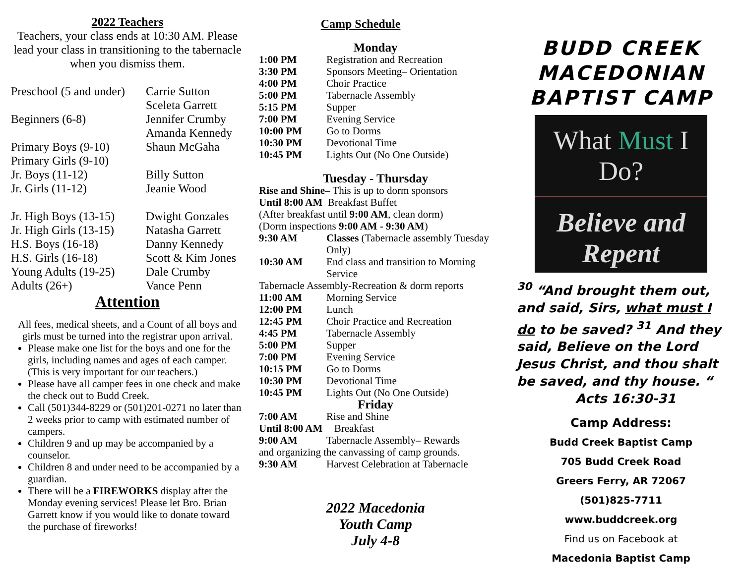2022 Teachers
Teachers, your class ends at 10:30 AM. Please lead your class in transitioning to the tabernacle when you dismiss them.
| Preschool (5 and under) | Carrie Sutton Sceleta Garrett |
| Beginners (6-8) | Jennifer Crumby Amanda Kennedy |
| Primary Boys (9-10) | Shaun McGaha |
| Primary Girls (9-10) | |
| Jr. Boys (11-12) | Billy Sutton |
| Jr. Girls (11-12) | Jeanie Wood |
| Jr. High Boys (13-15) | Dwight Gonzales |
| Jr. High Girls (13-15) | Natasha Garrett |
| H.S. Boys (16-18) | Danny Kennedy |
| H.S. Girls (16-18) | Scott & Kim Jones |
| Young Adults (19-25) | Dale Crumby |
| Adults (26+) | Vance Penn |
Attention
All fees, medical sheets, and a Count of all boys and girls must be turned into the registrar upon arrival.
Please make one list for the boys and one for the girls, including names and ages of each camper. (This is very important for our teachers.)
Please have all camper fees in one check and make the check out to Budd Creek.
Call (501)344-8229 or (501)201-0271 no later than 2 weeks prior to camp with estimated number of campers.
Children 9 and up may be accompanied by a counselor.
Children 8 and under need to be accompanied by a guardian.
There will be a FIREWORKS display after the Monday evening services! Please let Bro. Brian Garrett know if you would like to donate toward the purchase of fireworks!
Camp Schedule
Monday
| 1:00 PM | Registration and Recreation |
| 3:30 PM | Sponsors Meeting– Orientation |
| 4:00 PM | Choir Practice |
| 5:00 PM | Tabernacle Assembly |
| 5:15 PM | Supper |
| 7:00 PM | Evening Service |
| 10:00 PM | Go to Dorms |
| 10:30 PM | Devotional Time |
| 10:45 PM | Lights Out (No One Outside) |
Tuesday - Thursday
Rise and Shine– This is up to dorm sponsors
Until 8:00 AM Breakfast Buffet
(After breakfast until 9:00 AM, clean dorm)
(Dorm inspections 9:00 AM - 9:30 AM)
| 9:30 AM | Classes (Tabernacle assembly Tuesday Only) |
| 10:30 AM | End class and transition to Morning Service |
Tabernacle Assembly-Recreation & dorm reports
| 11:00 AM | Morning Service |
| 12:00 PM | Lunch |
| 12:45 PM | Choir Practice and Recreation |
| 4:45 PM | Tabernacle Assembly |
| 5:00 PM | Supper |
| 7:00 PM | Evening Service |
| 10:15 PM | Go to Dorms |
| 10:30 PM | Devotional Time |
| 10:45 PM | Lights Out (No One Outside) |
Friday
| 7:00 AM | Rise and Shine |
| Until 8:00 AM | Breakfast |
| 9:00 AM | Tabernacle Assembly– Rewards |
and organizing the canvassing of camp grounds.
| 9:30 AM | Harvest Celebration at Tabernacle |
2022 Macedonia
Youth Camp
July 4-8
BUDD CREEK
MACEDONIAN
BAPTIST CAMP
What Must I Do?
Believe and
Repent
<sup>30</sup> “And brought them out, and said, Sirs, what must I do to be saved? <sup>31</sup> And they said, Believe on the Lord Jesus Christ, and thou shalt be saved, and thy house. “
Acts 16:30-31
Camp Address:
Budd Creek Baptist Camp
705 Budd Creek Road
Greers Ferry, AR 72067
(501)825-7711
www.buddcreek.org
Find us on Facebook at
Macedonia Baptist Camp